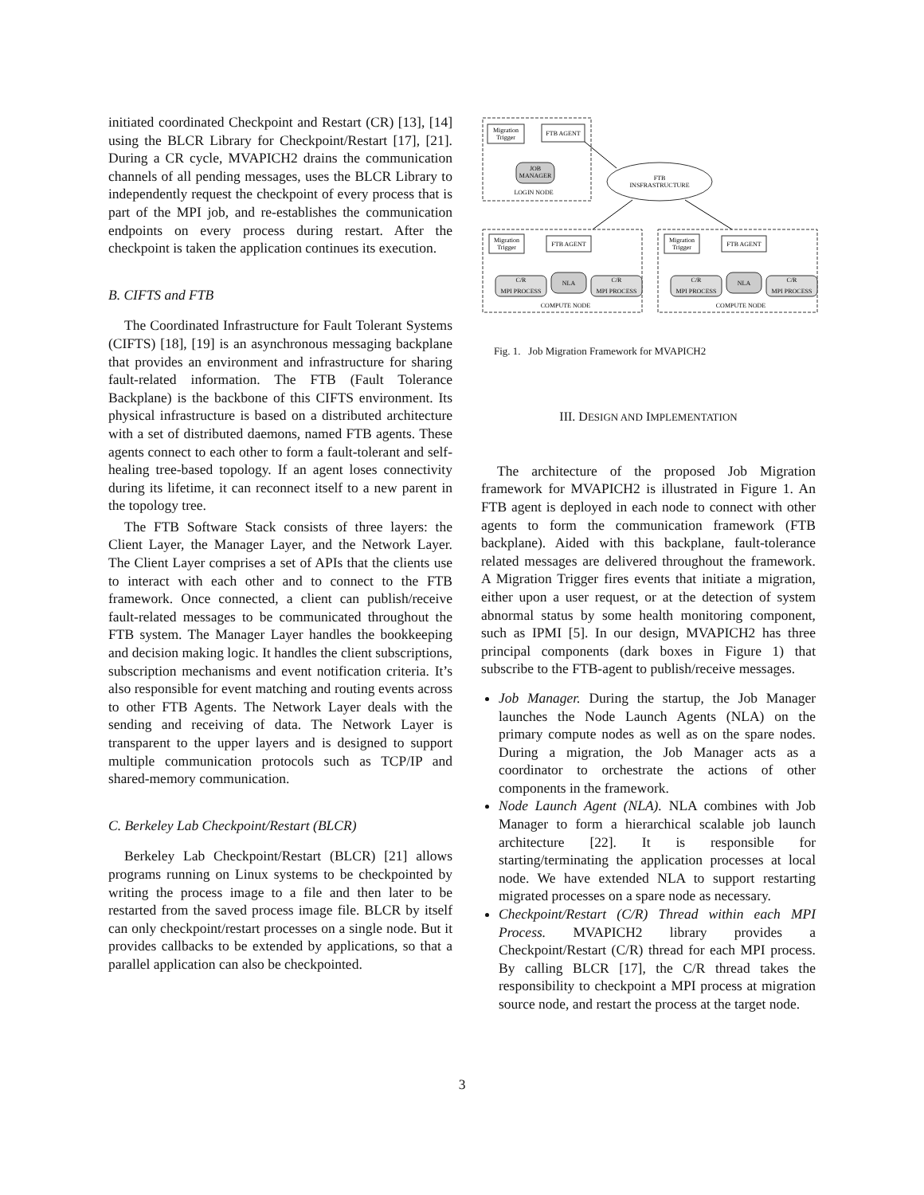initiated coordinated Checkpoint and Restart (CR) [13], [14] using the BLCR Library for Checkpoint/Restart [17], [21]. During a CR cycle, MVAPICH2 drains the communication channels of all pending messages, uses the BLCR Library to independently request the checkpoint of every process that is part of the MPI job, and re-establishes the communication endpoints on every process during restart. After the checkpoint is taken the application continues its execution.
B. CIFTS and FTB
The Coordinated Infrastructure for Fault Tolerant Systems (CIFTS) [18], [19] is an asynchronous messaging backplane that provides an environment and infrastructure for sharing fault-related information. The FTB (Fault Tolerance Backplane) is the backbone of this CIFTS environment. Its physical infrastructure is based on a distributed architecture with a set of distributed daemons, named FTB agents. These agents connect to each other to form a fault-tolerant and self-healing tree-based topology. If an agent loses connectivity during its lifetime, it can reconnect itself to a new parent in the topology tree.
The FTB Software Stack consists of three layers: the Client Layer, the Manager Layer, and the Network Layer. The Client Layer comprises a set of APIs that the clients use to interact with each other and to connect to the FTB framework. Once connected, a client can publish/receive fault-related messages to be communicated throughout the FTB system. The Manager Layer handles the bookkeeping and decision making logic. It handles the client subscriptions, subscription mechanisms and event notification criteria. It’s also responsible for event matching and routing events across to other FTB Agents. The Network Layer deals with the sending and receiving of data. The Network Layer is transparent to the upper layers and is designed to support multiple communication protocols such as TCP/IP and shared-memory communication.
C. Berkeley Lab Checkpoint/Restart (BLCR)
Berkeley Lab Checkpoint/Restart (BLCR) [21] allows programs running on Linux systems to be checkpointed by writing the process image to a file and then later to be restarted from the saved process image file. BLCR by itself can only checkpoint/restart processes on a single node. But it provides callbacks to be extended by applications, so that a parallel application can also be checkpointed.
Migration
Trigger
FTB AGENT
JOB
MANAGER
LOGIN NODE
FTB
INSFRASTRUCTURE
Migration
Trigger
FTB AGENT
C/R
MPI PROCESS
NLA
C/R
MPI PROCESS
COMPUTE NODE
Migration
Trigger
FTB AGENT
C/R
MPI PROCESS
NLA
C/R
MPI PROCESS
COMPUTE NODE
Fig. 1. Job Migration Framework for MVAPICH2
III. DESIGN AND IMPLEMENTATION
The architecture of the proposed Job Migration framework for MVAPICH2 is illustrated in Figure 1. An FTB agent is deployed in each node to connect with other agents to form the communication framework (FTB backplane). Aided with this backplane, fault-tolerance related messages are delivered throughout the framework. A Migration Trigger fires events that initiate a migration, either upon a user request, or at the detection of system abnormal status by some health monitoring component, such as IPMI [5]. In our design, MVAPICH2 has three principal components (dark boxes in Figure 1) that subscribe to the FTB-agent to publish/receive messages.
Job Manager. During the startup, the Job Manager launches the Node Launch Agents (NLA) on the primary compute nodes as well as on the spare nodes. During a migration, the Job Manager acts as a coordinator to orchestrate the actions of other components in the framework.
Node Launch Agent (NLA). NLA combines with Job Manager to form a hierarchical scalable job launch architecture [22]. It is responsible for starting/terminating the application processes at local node. We have extended NLA to support restarting migrated processes on a spare node as necessary.
Checkpoint/Restart (C/R) Thread within each MPI Process. MVAPICH2 library provides a Checkpoint/Restart (C/R) thread for each MPI process. By calling BLCR [17], the C/R thread takes the responsibility to checkpoint a MPI process at migration source node, and restart the process at the target node.
3